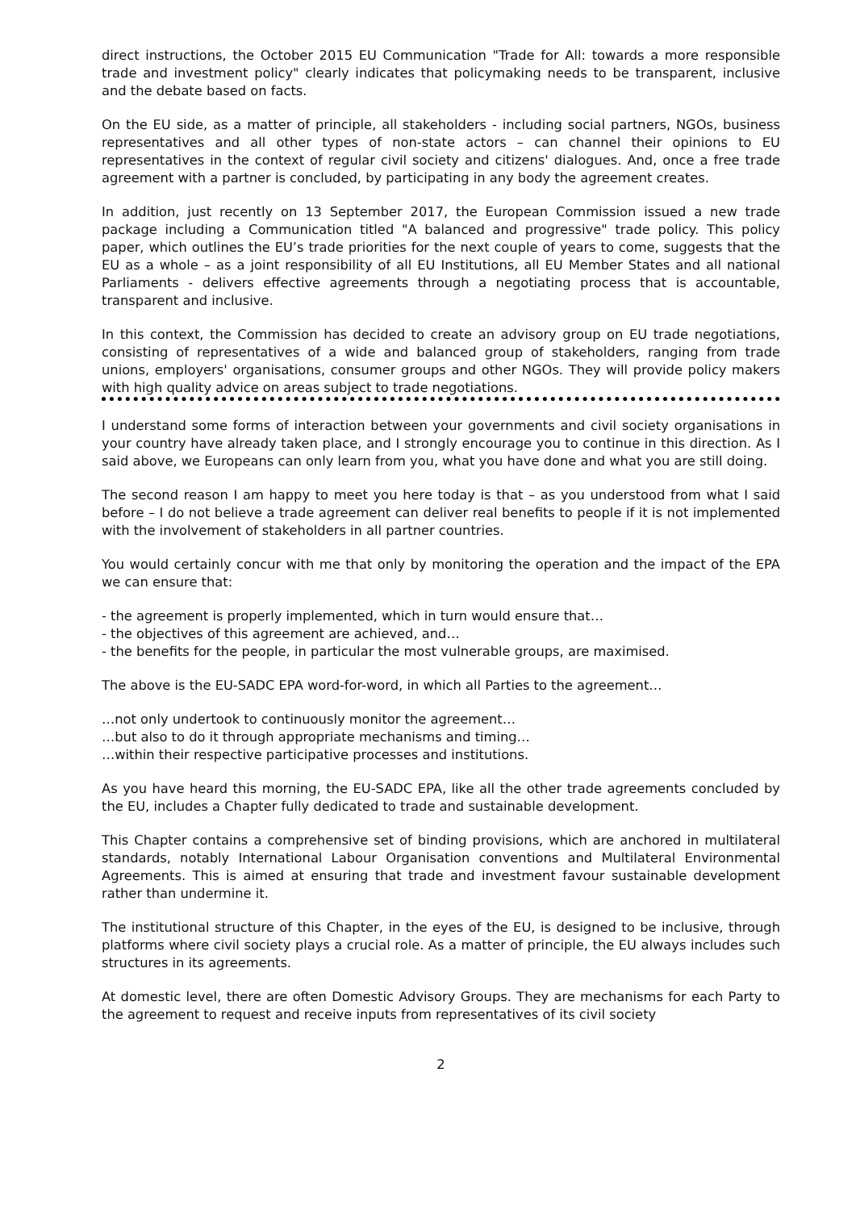direct instructions, the October 2015 EU Communication "Trade for All: towards a more responsible trade and investment policy" clearly indicates that policymaking needs to be transparent, inclusive and the debate based on facts.
On the EU side, as a matter of principle, all stakeholders - including social partners, NGOs, business representatives and all other types of non-state actors – can channel their opinions to EU representatives in the context of regular civil society and citizens' dialogues. And, once a free trade agreement with a partner is concluded, by participating in any body the agreement creates.
In addition, just recently on 13 September 2017, the European Commission issued a new trade package including a Communication titled "A balanced and progressive" trade policy. This policy paper, which outlines the EU’s trade priorities for the next couple of years to come, suggests that the EU as a whole – as a joint responsibility of all EU Institutions, all EU Member States and all national Parliaments - delivers effective agreements through a negotiating process that is accountable, transparent and inclusive.
In this context, the Commission has decided to create an advisory group on EU trade negotiations, consisting of representatives of a wide and balanced group of stakeholders, ranging from trade unions, employers' organisations, consumer groups and other NGOs. They will provide policy makers with high quality advice on areas subject to trade negotiations.
I understand some forms of interaction between your governments and civil society organisations in your country have already taken place, and I strongly encourage you to continue in this direction. As I said above, we Europeans can only learn from you, what you have done and what you are still doing.
The second reason I am happy to meet you here today is that – as you understood from what I said before – I do not believe a trade agreement can deliver real benefits to people if it is not implemented with the involvement of stakeholders in all partner countries.
You would certainly concur with me that only by monitoring the operation and the impact of the EPA we can ensure that:
- the agreement is properly implemented, which in turn would ensure that…
- the objectives of this agreement are achieved, and…
- the benefits for the people, in particular the most vulnerable groups, are maximised.
The above is the EU-SADC EPA word-for-word, in which all Parties to the agreement…
…not only undertook to continuously monitor the agreement…
…but also to do it through appropriate mechanisms and timing…
…within their respective participative processes and institutions.
As you have heard this morning, the EU-SADC EPA, like all the other trade agreements concluded by the EU, includes a Chapter fully dedicated to trade and sustainable development.
This Chapter contains a comprehensive set of binding provisions, which are anchored in multilateral standards, notably International Labour Organisation conventions and Multilateral Environmental Agreements. This is aimed at ensuring that trade and investment favour sustainable development rather than undermine it.
The institutional structure of this Chapter, in the eyes of the EU, is designed to be inclusive, through platforms where civil society plays a crucial role. As a matter of principle, the EU always includes such structures in its agreements.
At domestic level, there are often Domestic Advisory Groups. They are mechanisms for each Party to the agreement to request and receive inputs from representatives of its civil society
2